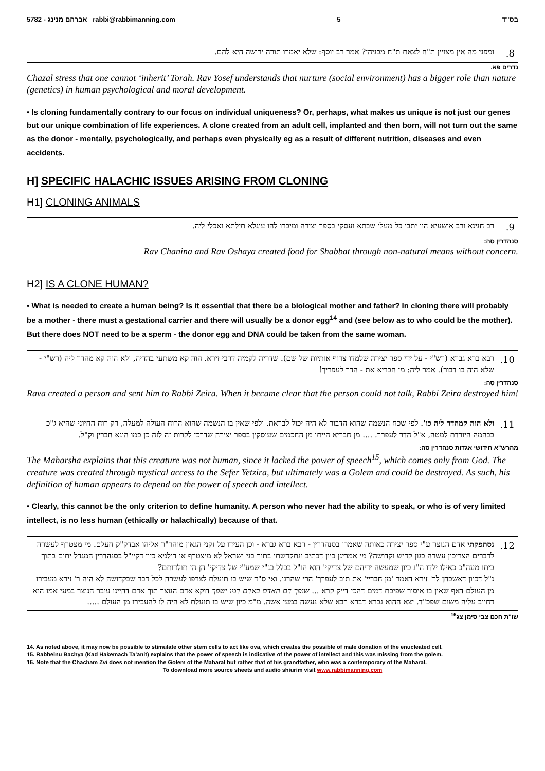5782 - אברהם מנינג rabbi@rabbimanning.com 5 בס"ד
8. ומפני מה אין מצויין ת"ח לצאת ת"ח מבניהן? אמר רב יוסף: שלא יאמרו תורה ירושה היא להם.
נדרים פא.
Chazal stress that one cannot ‘inherit’ Torah. Rav Yosef understands that nurture (social environment) has a bigger role than nature (genetics) in human psychological and moral development.
• Is cloning fundamentally contrary to our focus on individual uniqueness? Or, perhaps, what makes us unique is not just our genes but our unique combination of life experiences. A clone created from an adult cell, implanted and then born, will not turn out the same as the donor - mentally, psychologically, and perhaps even physically eg as a result of different nutrition, diseases and even accidents.
H] SPECIFIC HALACHIC ISSUES ARISING FROM CLONING
H1] CLONING ANIMALS
9. רב חנינא ורב אושעיא הוו יתבי כל מעלי שבתא ועסקי בספר יצירה ומיברו להו עיגלא תילתא ואכלי ליה.
סנהדרין סה:
Rav Chanina and Rav Oshaya created food for Shabbat through non-natural means without concern.
H2] IS A CLONE HUMAN?
• What is needed to create a human being? Is it essential that there be a biological mother and father? In cloning there will probably be a mother - there must a gestational carrier and there will usually be a donor egg<sup>14</sup> and (see below as to who could be the mother). But there does NOT need to be a sperm - the donor egg and DNA could be taken from the same woman.
10. רבא ברא גברא (רש"י - על ידי ספר יצירה שלמדו צרוף אותיות של שם). שדריה לקמיה דרבי זירא. הוה קא משתעי בהדיה, ולא הוה קא מהדר ליה (רש"י - שלא היה בו דבור). אמר ליה: מן חבריא את - הדר לעפריך!
סנהדרין סה:
Rava created a person and sent him to Rabbi Zeira. When it became clear that the person could not talk, Rabbi Zeira destroyed him!
11. ולא הוה קמהדר ליה כו'. לפי שכח הנשמה שהוא הדבור לא היה יכול לבראת. ולפי שאין בו הנשמה שהוא הרוח העולה למעלה, רק רוח החיוני שהיא ג"כ בבהמה היורדת למטה, א"ל הדר לעפרך. .... מן חבריא הייתו מן החכמים שעוסקין בספר יצירה שדרכן לקרות זה לזה כן כמו הונא חברין וק"ל.
מהרש"א חידושי אגדות סנהדרין סה:
The Maharsha explains that this creature was not human, since it lacked the power of speech<sup>15</sup>, which comes only from God. The creature was created through mystical access to the Sefer Yetzira, but ultimately was a Golem and could be destroyed. As such, his definition of human appears to depend on the power of speech and intellect.
• Clearly, this cannot be the only criterion to define humanity. A person who never had the ability to speak, or who is of very limited intellect, is no less human (ethically or halachically) because of that.
12. נסתפקתי אדם הנוצר ע"י ספר יצירה כאותה שאמרו בסנהדרין - רבא ברא גברא - וכן העידו על זקני הגאון מוהר"ר אליהו אבדק"ק חעלם. מי מצטרף לעשרה לדברים הצריכין עשרה כגון קדיש וקדושה? מי אמרינן כיון דכתיב ונתקדשתי בתוך בני ישראל לא מיצטרף או דילמא כיון דקיי"ל בסנהדרין המגדל יתום בתוך ביתו מעה"כ כאילו ילדו ה"נ כיון שמעשה ידיהם של צדיקי' הוא הו"ל בכלל בנ"י שמע"י של צדיקי' הן הן תולדותם?
נ"ל דכיון דאשכחן לר' זירא דאמר 'מן חבריי' את תוב לעפרך' הרי שהרגו. ואי ס"ד שיש בו תועלת לצרפו לעשרה לכל דבר שבקדושה לא היה ר' זירא מעבירו מן העולם דאף שאין בו איסור שפיכת דמים דהכי דייק קרא ... שופך דם האדם באדם דמו ישפך דוקא אדם הנוצר תוך אדם דהיינו עובר הנוצר במעי אמו הוא דחייב עליה משום שפכ"ד. יצא ההוא גברא דברא רבא שלא נעשה במעי אשה. מ"מ כיון שיש בו תועלת לא היה לו להעבירו מן העולם .....
שו"ת חכם צבי סימן צג<sup>16</sup>
14. As noted above, it may now be possible to stimulate other stem cells to act like ova, which creates the possible of male donation of the enucleated cell.
15. Rabbeinu Bachya (Kad Hakemach Ta’anit) explains that the power of speech is indicative of the power of intellect and this was missing from the golem.
16. Note that the Chacham Zvi does not mention the Golem of the Maharal but rather that of his grandfather, who was a contemporary of the Maharal.
To download more source sheets and audio shiurim visit www.rabbimanning.com